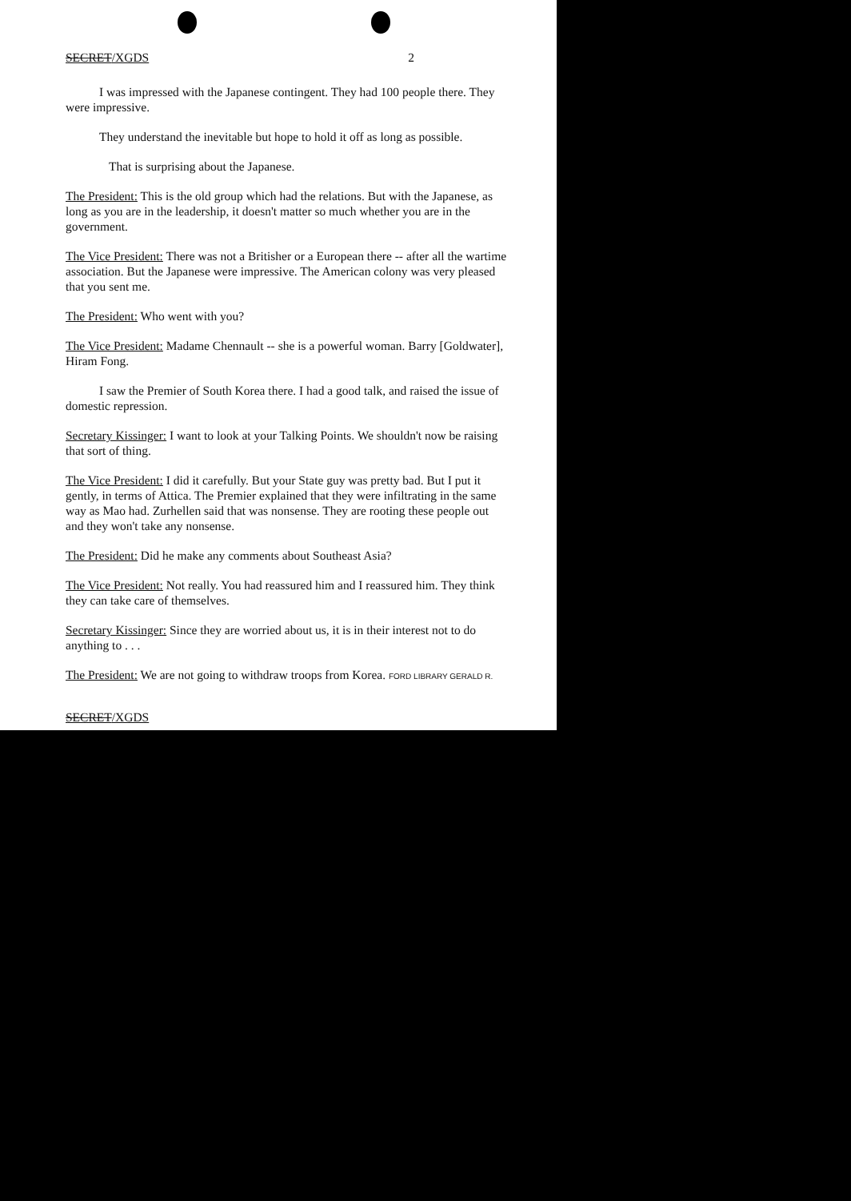SECRET/XGDS 2
I was impressed with the Japanese contingent. They had 100 people there. They were impressive.
They understand the inevitable but hope to hold it off as long as possible.
That is surprising about the Japanese.
The President: This is the old group which had the relations. But with the Japanese, as long as you are in the leadership, it doesn't matter so much whether you are in the government.
The Vice President: There was not a Britisher or a European there -- after all the wartime association. But the Japanese were impressive. The American colony was very pleased that you sent me.
The President: Who went with you?
The Vice President: Madame Chennault -- she is a powerful woman. Barry [Goldwater], Hiram Fong.
I saw the Premier of South Korea there. I had a good talk, and raised the issue of domestic repression.
Secretary Kissinger: I want to look at your Talking Points. We shouldn't now be raising that sort of thing.
The Vice President: I did it carefully. But your State guy was pretty bad. But I put it gently, in terms of Attica. The Premier explained that they were infiltrating in the same way as Mao had. Zurhellen said that was nonsense. They are rooting these people out and they won't take any nonsense.
The President: Did he make any comments about Southeast Asia?
The Vice President: Not really. You had reassured him and I reassured him. They think they can take care of themselves.
Secretary Kissinger: Since they are worried about us, it is in their interest not to do anything to . . .
The President: We are not going to withdraw troops from Korea. FORD LIBRARY GERALD R.
SECRET/XGDS